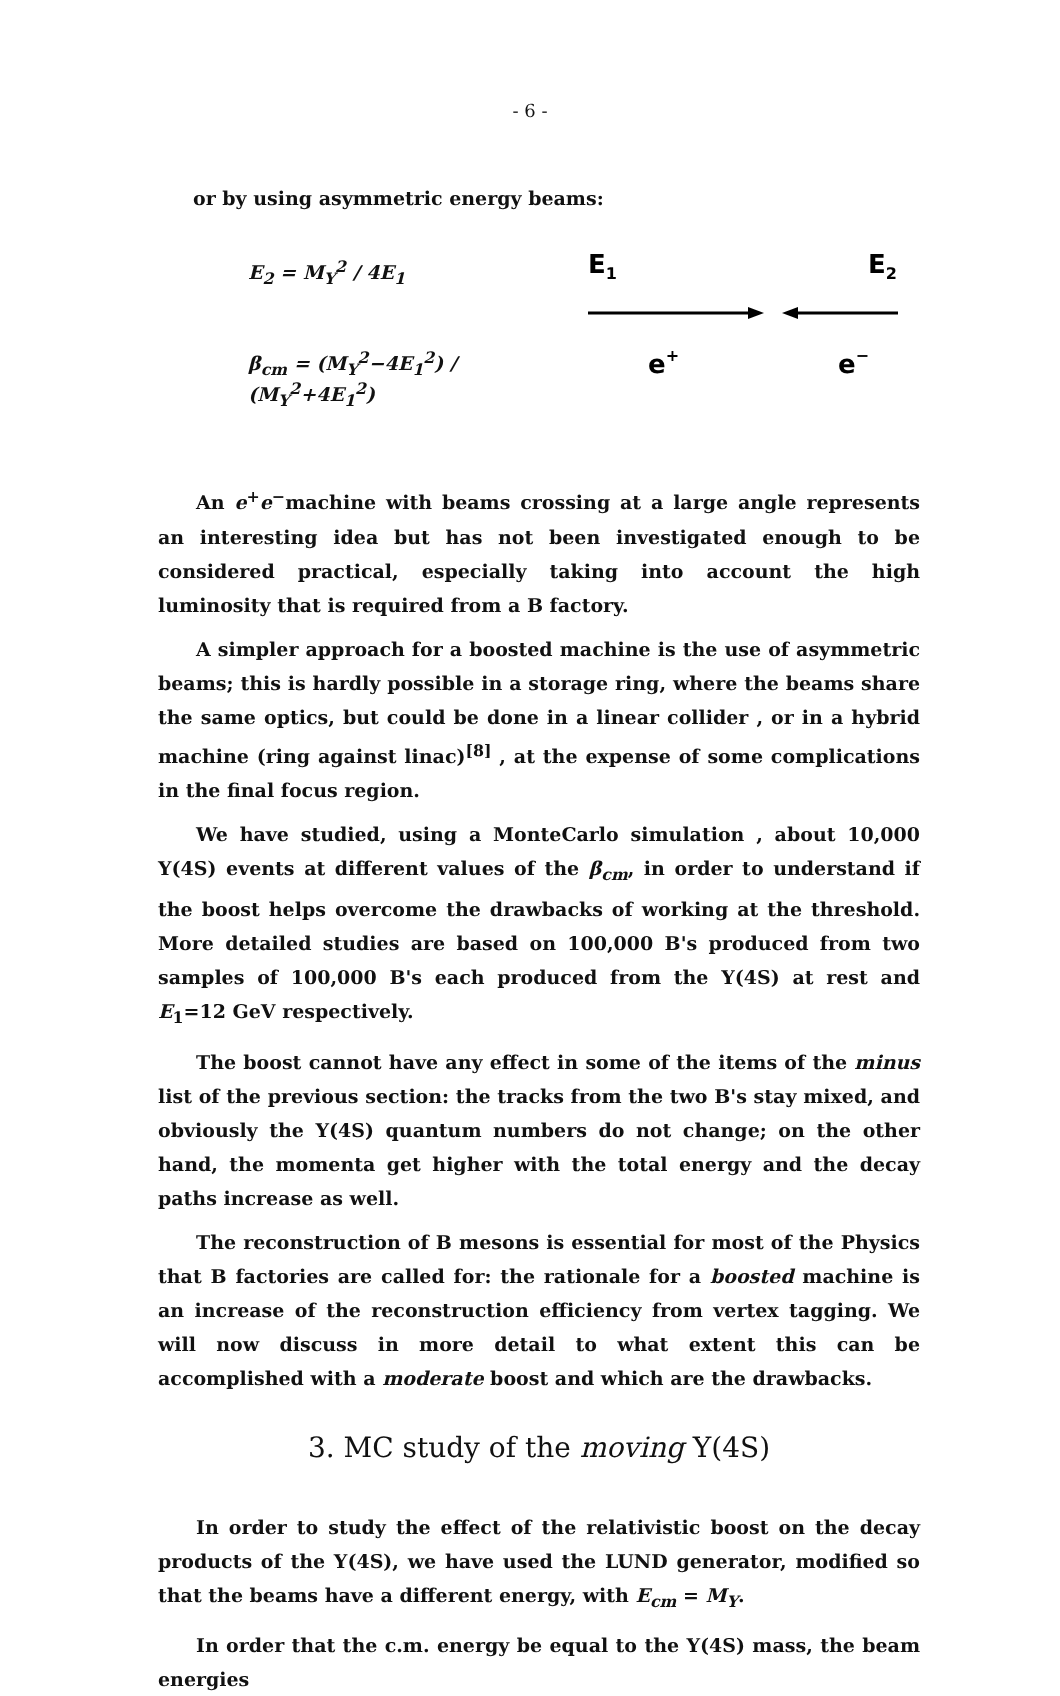- 6 -
or by using asymmetric energy beams:
E<sub>2</sub> = M<sub>Υ</sub><sup>2</sup> / 4E<sub>1</sub>
β<sub>cm</sub> = (M<sub>Υ</sub><sup>2</sup>−4E<sub>1</sub><sup>2</sup>) / (M<sub>Υ</sub><sup>2</sup>+4E<sub>1</sub><sup>2</sup>)
E1
E2
e+
e−
An e<sup>+</sup>e<sup>−</sup>machine with beams crossing at a large angle represents an interesting idea but has not been investigated enough to be considered practical, especially taking into account the high luminosity that is required from a B factory.
A simpler approach for a boosted machine is the use of asymmetric beams; this is hardly possible in a storage ring, where the beams share the same optics, but could be done in a linear collider , or in a hybrid machine (ring against linac)<sup>[8]</sup> , at the expense of some complications in the final focus region.
We have studied, using a MonteCarlo simulation , about 10,000 Υ(4S) events at different values of the β<sub>cm</sub>, in order to understand if the boost helps overcome the drawbacks of working at the threshold. More detailed studies are based on 100,000 B's produced from two samples of 100,000 B's each produced from the Υ(4S) at rest and E<sub>1</sub>=12 GeV respectively.
The boost cannot have any effect in some of the items of the minus list of the previous section: the tracks from the two B's stay mixed, and obviously the Υ(4S) quantum numbers do not change; on the other hand, the momenta get higher with the total energy and the decay paths increase as well.
The reconstruction of B mesons is essential for most of the Physics that B factories are called for: the rationale for a boosted machine is an increase of the reconstruction efficiency from vertex tagging. We will now discuss in more detail to what extent this can be accomplished with a moderate boost and which are the drawbacks.
3. MC study of the moving Υ(4S)
In order to study the effect of the relativistic boost on the decay products of the Υ(4S), we have used the LUND generator, modified so that the beams have a different energy, with E<sub>cm</sub> = M<sub>Υ</sub>.
In order that the c.m. energy be equal to the Υ(4S) mass, the beam energies